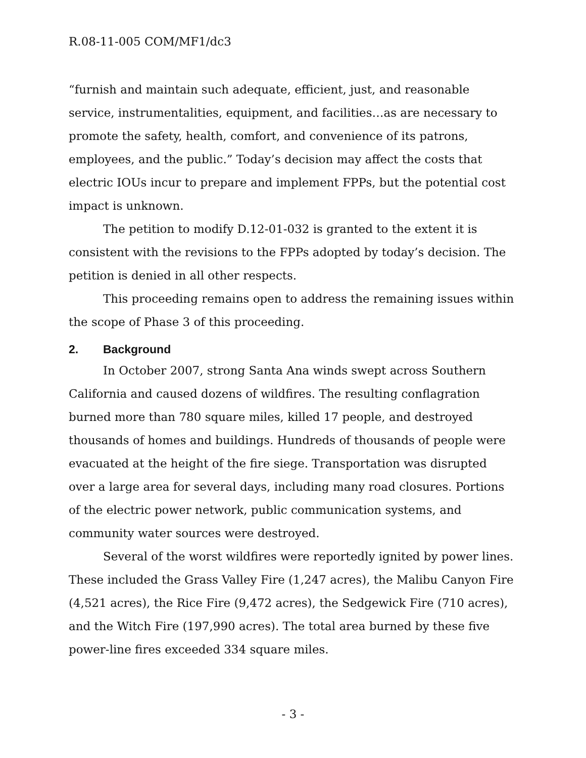R.08-11-005 COM/MF1/dc3
“furnish and maintain such adequate, efficient, just, and reasonable service, instrumentalities, equipment, and facilities…as are necessary to promote the safety, health, comfort, and convenience of its patrons, employees, and the public.” Today’s decision may affect the costs that electric IOUs incur to prepare and implement FPPs, but the potential cost impact is unknown.
The petition to modify D.12-01-032 is granted to the extent it is consistent with the revisions to the FPPs adopted by today’s decision. The petition is denied in all other respects.
This proceeding remains open to address the remaining issues within the scope of Phase 3 of this proceeding.
2. Background
In October 2007, strong Santa Ana winds swept across Southern California and caused dozens of wildfires. The resulting conflagration burned more than 780 square miles, killed 17 people, and destroyed thousands of homes and buildings. Hundreds of thousands of people were evacuated at the height of the fire siege. Transportation was disrupted over a large area for several days, including many road closures. Portions of the electric power network, public communication systems, and community water sources were destroyed.
Several of the worst wildfires were reportedly ignited by power lines. These included the Grass Valley Fire (1,247 acres), the Malibu Canyon Fire (4,521 acres), the Rice Fire (9,472 acres), the Sedgewick Fire (710 acres), and the Witch Fire (197,990 acres). The total area burned by these five power-line fires exceeded 334 square miles.
- 3 -